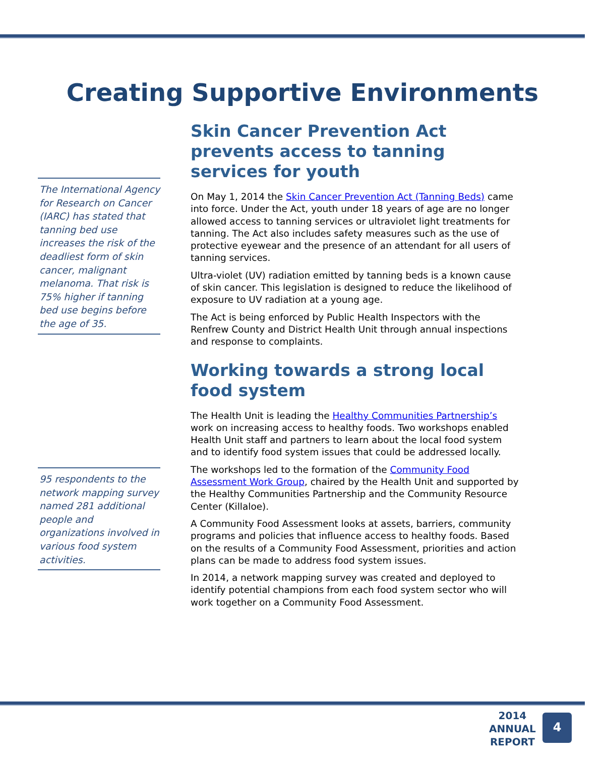Creating Supportive Environments
The International Agency for Research on Cancer (IARC) has stated that tanning bed use increases the risk of the deadliest form of skin cancer, malignant melanoma. That risk is 75% higher if tanning bed use begins before the age of 35.
95 respondents to the network mapping survey named 281 additional people and organizations involved in various food system activities.
Skin Cancer Prevention Act prevents access to tanning services for youth
On May 1, 2014 the Skin Cancer Prevention Act (Tanning Beds) came into force. Under the Act, youth under 18 years of age are no longer allowed access to tanning services or ultraviolet light treatments for tanning. The Act also includes safety measures such as the use of protective eyewear and the presence of an attendant for all users of tanning services.
Ultra-violet (UV) radiation emitted by tanning beds is a known cause of skin cancer. This legislation is designed to reduce the likelihood of exposure to UV radiation at a young age.
The Act is being enforced by Public Health Inspectors with the Renfrew County and District Health Unit through annual inspections and response to complaints.
Working towards a strong local food system
The Health Unit is leading the Healthy Communities Partnership’s work on increasing access to healthy foods. Two workshops enabled Health Unit staff and partners to learn about the local food system and to identify food system issues that could be addressed locally.
The workshops led to the formation of the Community Food Assessment Work Group, chaired by the Health Unit and supported by the Healthy Communities Partnership and the Community Resource Center (Killaloe).
A Community Food Assessment looks at assets, barriers, community programs and policies that influence access to healthy foods. Based on the results of a Community Food Assessment, priorities and action plans can be made to address food system issues.
In 2014, a network mapping survey was created and deployed to identify potential champions from each food system sector who will work together on a Community Food Assessment.
2014
ANNUAL
REPORT
4